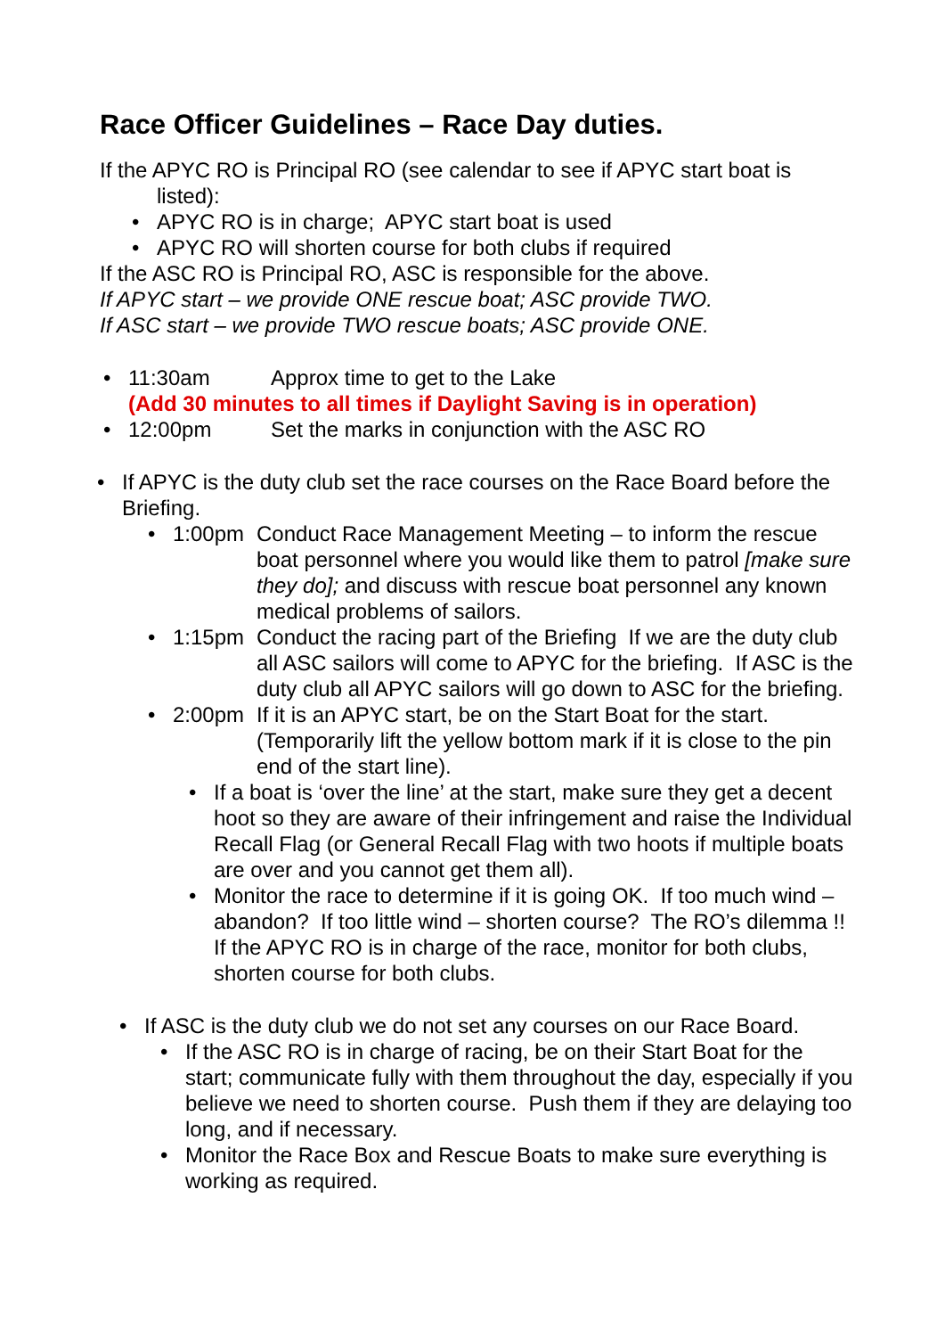Race Officer Guidelines – Race Day duties.
If the APYC RO is Principal RO (see calendar to see if APYC start boat is listed):
• APYC RO is in charge; APYC start boat is used
• APYC RO will shorten course for both clubs if required
If the ASC RO is Principal RO, ASC is responsible for the above.
If APYC start – we provide ONE rescue boat; ASC provide TWO.
If ASC start – we provide TWO rescue boats; ASC provide ONE.
•
11:30am Approx time to get to the Lake
(Add 30 minutes to all times if Daylight Saving is in operation)
•
12:00pm Set the marks in conjunction with the ASC RO
• If APYC is the duty club set the race courses on the Race Board before the Briefing.
•
1:00pm Conduct Race Management Meeting – to inform the rescue boat personnel where you would like them to patrol [make sure they do]; and discuss with rescue boat personnel any known medical problems of sailors.
•
1:15pm Conduct the racing part of the Briefing If we are the duty club all ASC sailors will come to APYC for the briefing. If ASC is the duty club all APYC sailors will go down to ASC for the briefing.
•
2:00pm If it is an APYC start, be on the Start Boat for the start. (Temporarily lift the yellow bottom mark if it is close to the pin end of the start line).
• If a boat is ‘over the line’ at the start, make sure they get a decent hoot so they are aware of their infringement and raise the Individual Recall Flag (or General Recall Flag with two hoots if multiple boats are over and you cannot get them all).
• Monitor the race to determine if it is going OK. If too much wind – abandon? If too little wind – shorten course? The RO’s dilemma !!
If the APYC RO is in charge of the race, monitor for both clubs, shorten course for both clubs.
• If ASC is the duty club we do not set any courses on our Race Board.
• If the ASC RO is in charge of racing, be on their Start Boat for the start; communicate fully with them throughout the day, especially if you believe we need to shorten course. Push them if they are delaying too long, and if necessary.
• Monitor the Race Box and Rescue Boats to make sure everything is working as required.